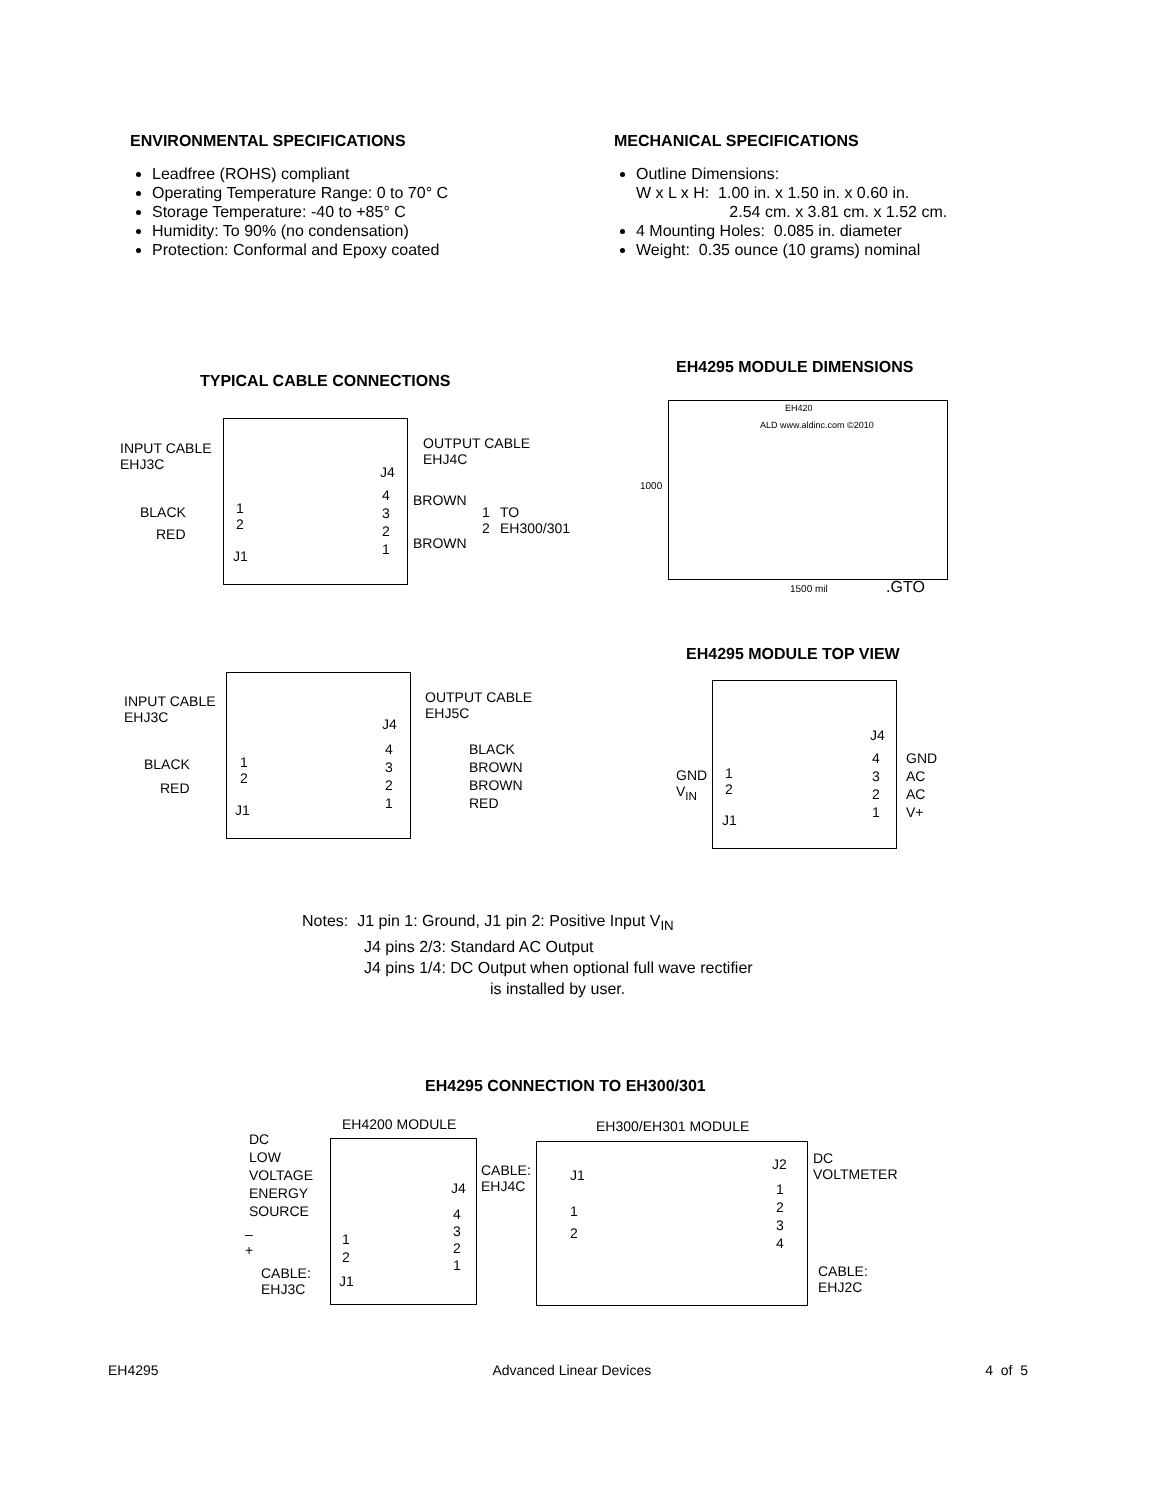ENVIRONMENTAL SPECIFICATIONS
Leadfree (ROHS) compliant
Operating Temperature Range: 0 to 70° C
Storage Temperature: -40 to +85° C
Humidity: To 90% (no condensation)
Protection: Conformal and Epoxy coated
MECHANICAL SPECIFICATIONS
Outline Dimensions:
W x L x H: 1.00 in. x 1.50 in. x 0.60 in.
2.54 cm. x 3.81 cm. x 1.52 cm.
4 Mounting Holes: 0.085 in. diameter
Weight: 0.35 ounce (10 grams) nominal
TYPICAL CABLE CONNECTIONS
INPUT CABLE
EHJ3C
OUTPUT CABLE
EHJ4C
J4
BLACK
RED
1
2
J1
4
3
2
1
BROWN
BROWN
1
2
TO
EH300/301
EH4295 MODULE DIMENSIONS
EH420
ALD www.aldinc.com ©2010
1500 mil .GTO
1000
EH4295 MODULE TOP VIEW
GND
V<sub>IN</sub>
1
2
J1
J4
4
3
2
1
GND
AC
AC
V+
INPUT CABLE
EHJ3C
OUTPUT CABLE
EHJ5C
J4
BLACK
RED
1
2
J1
4
3
2
1
BLACK
BROWN
BROWN
RED
Notes: J1 pin 1: Ground, J1 pin 2: Positive Input V<sub>IN</sub>
J4 pins 2/3: Standard AC Output
J4 pins 1/4: DC Output when optional full wave rectifier
is installed by user.
EH4295 CONNECTION TO EH300/301
EH4200 MODULE EH300/EH301 MODULE
DC
LOW
VOLTAGE
ENERGY
SOURCE
–
+
1
2
J1
CABLE:
EHJ3C
J4
4
3
2
1
CABLE:
EHJ4C
J1
1
2
J2
1
2
3
4
DC
VOLTMETER
CABLE:
EHJ2C
EH4295 Advanced Linear Devices 4 of 5